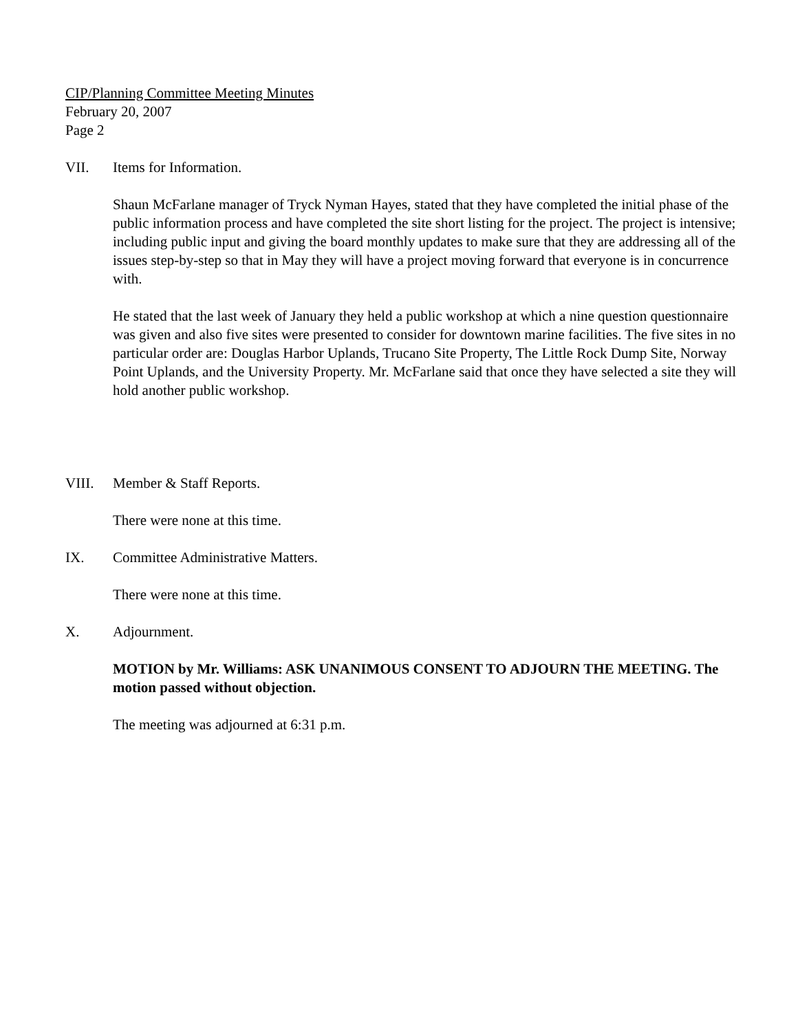CIP/Planning Committee Meeting Minutes
February 20, 2007
Page 2
VII. Items for Information.
Shaun McFarlane manager of Tryck Nyman Hayes, stated that they have completed the initial phase of the public information process and have completed the site short listing for the project. The project is intensive; including public input and giving the board monthly updates to make sure that they are addressing all of the issues step-by-step so that in May they will have a project moving forward that everyone is in concurrence with.
He stated that the last week of January they held a public workshop at which a nine question questionnaire was given and also five sites were presented to consider for downtown marine facilities. The five sites in no particular order are: Douglas Harbor Uplands, Trucano Site Property, The Little Rock Dump Site, Norway Point Uplands, and the University Property. Mr. McFarlane said that once they have selected a site they will hold another public workshop.
VIII. Member & Staff Reports.
There were none at this time.
IX. Committee Administrative Matters.
There were none at this time.
X. Adjournment.
MOTION by Mr. Williams: ASK UNANIMOUS CONSENT TO ADJOURN THE MEETING. The motion passed without objection.
The meeting was adjourned at 6:31 p.m.